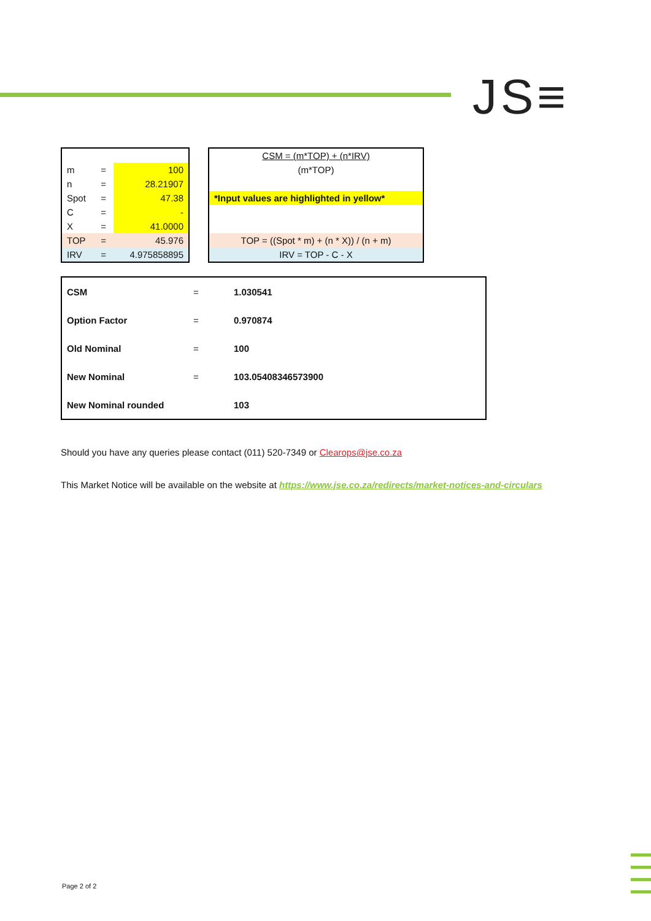JS≡
| m | = | 100 |
| n | = | 28.21907 |
| Spot | = | 47.38 |
| C | = | - |
| X | = | 41.0000 |
| TOP | = | 45.976 |
| IRV | = | 4.975858895 |
| CSM = (m*TOP) + (n*IRV) |
| (m*TOP) |
| *Input values are highlighted in yellow* |
| TOP = ((Spot * m) + (n * X)) / (n + m) |
| IRV = TOP - C - X |
| CSM | = | 1.030541 |
| Option Factor | = | 0.970874 |
| Old Nominal | = | 100 |
| New Nominal | = | 103.05408346573900 |
| New Nominal rounded | | 103 |
Should you have any queries please contact (011) 520-7349 or Clearops@jse.co.za
This Market Notice will be available on the website at https://www.jse.co.za/redirects/market-notices-and-circulars
Page 2 of 2